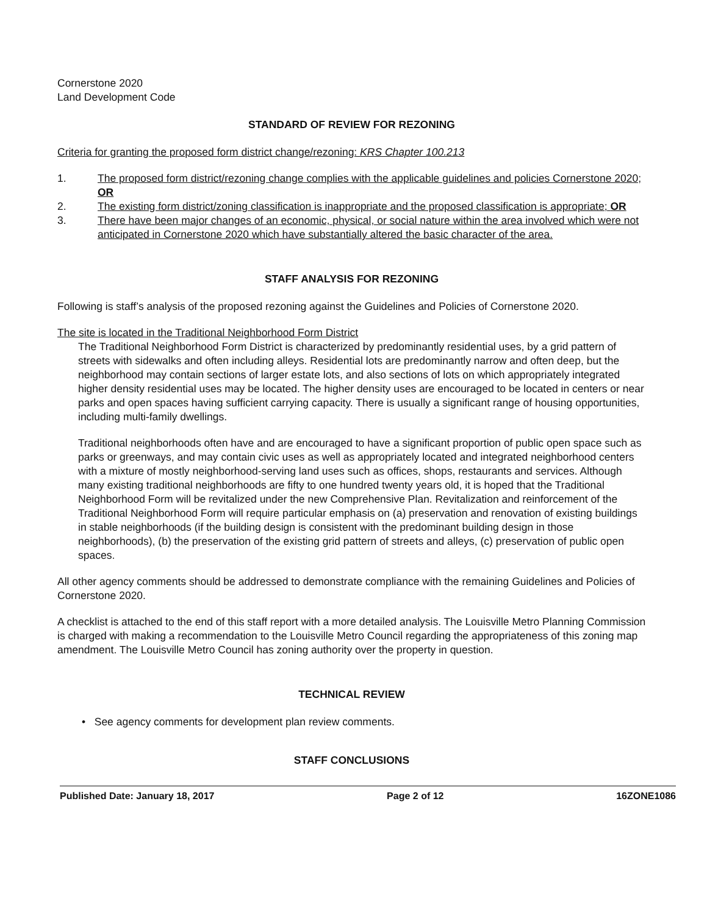Cornerstone 2020
Land Development Code
STANDARD OF REVIEW FOR REZONING
Criteria for granting the proposed form district change/rezoning: KRS Chapter 100.213
1. The proposed form district/rezoning change complies with the applicable guidelines and policies Cornerstone 2020; OR
2. The existing form district/zoning classification is inappropriate and the proposed classification is appropriate; OR
3. There have been major changes of an economic, physical, or social nature within the area involved which were not anticipated in Cornerstone 2020 which have substantially altered the basic character of the area.
STAFF ANALYSIS FOR REZONING
Following is staff’s analysis of the proposed rezoning against the Guidelines and Policies of Cornerstone 2020.
The site is located in the Traditional Neighborhood Form District
The Traditional Neighborhood Form District is characterized by predominantly residential uses, by a grid pattern of streets with sidewalks and often including alleys. Residential lots are predominantly narrow and often deep, but the neighborhood may contain sections of larger estate lots, and also sections of lots on which appropriately integrated higher density residential uses may be located. The higher density uses are encouraged to be located in centers or near parks and open spaces having sufficient carrying capacity. There is usually a significant range of housing opportunities, including multi-family dwellings.
Traditional neighborhoods often have and are encouraged to have a significant proportion of public open space such as parks or greenways, and may contain civic uses as well as appropriately located and integrated neighborhood centers with a mixture of mostly neighborhood-serving land uses such as offices, shops, restaurants and services. Although many existing traditional neighborhoods are fifty to one hundred twenty years old, it is hoped that the Traditional Neighborhood Form will be revitalized under the new Comprehensive Plan. Revitalization and reinforcement of the Traditional Neighborhood Form will require particular emphasis on (a) preservation and renovation of existing buildings in stable neighborhoods (if the building design is consistent with the predominant building design in those neighborhoods), (b) the preservation of the existing grid pattern of streets and alleys, (c) preservation of public open spaces.
All other agency comments should be addressed to demonstrate compliance with the remaining Guidelines and Policies of Cornerstone 2020.
A checklist is attached to the end of this staff report with a more detailed analysis. The Louisville Metro Planning Commission is charged with making a recommendation to the Louisville Metro Council regarding the appropriateness of this zoning map amendment. The Louisville Metro Council has zoning authority over the property in question.
TECHNICAL REVIEW
• See agency comments for development plan review comments.
STAFF CONCLUSIONS
Published Date: January 18, 2017 Page 2 of 12 16ZONE1086